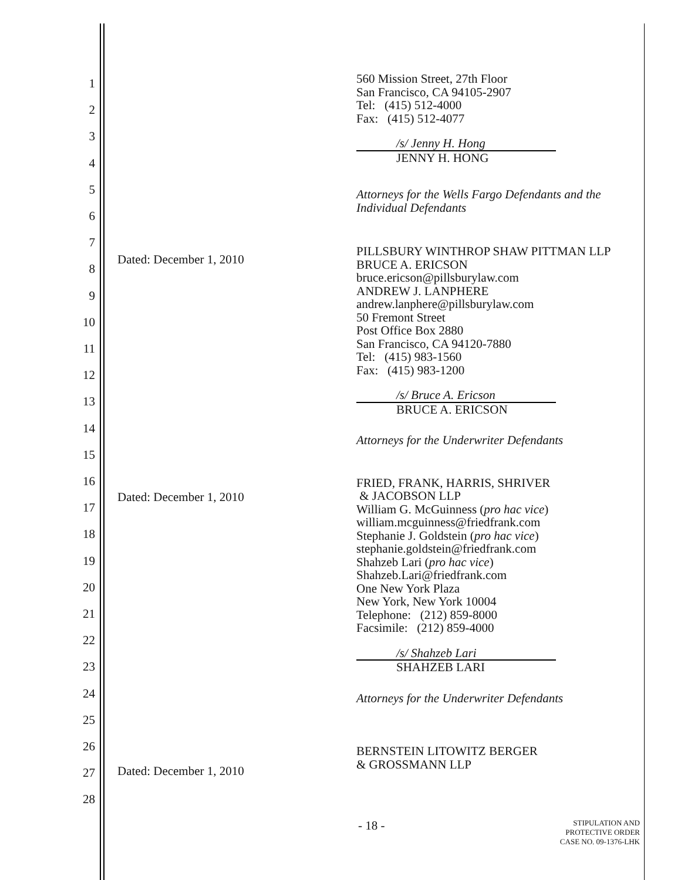1
2
3
4
5
6
7
8
9
10
11
12
13
14
15
16
17
18
19
20
21
22
23
24
25
26
27
28
Dated: December 1, 2010
Dated: December 1, 2010
Dated: December 1, 2010
560 Mission Street, 27th Floor
San Francisco, CA 94105-2907
Tel: (415) 512-4000
Fax: (415) 512-4077
/s/ Jenny H. Hong
JENNY H. HONG
Attorneys for the Wells Fargo Defendants and the
Individual Defendants
PILLSBURY WINTHROP SHAW PITTMAN LLP
BRUCE A. ERICSON
bruce.ericson@pillsburylaw.com
ANDREW J. LANPHERE
andrew.lanphere@pillsburylaw.com
50 Fremont Street
Post Office Box 2880
San Francisco, CA 94120-7880
Tel: (415) 983-1560
Fax: (415) 983-1200
/s/ Bruce A. Ericson
BRUCE A. ERICSON
Attorneys for the Underwriter Defendants
FRIED, FRANK, HARRIS, SHRIVER
& JACOBSON LLP
William G. McGuinness (pro hac vice)
william.mcguinness@friedfrank.com
Stephanie J. Goldstein (pro hac vice)
stephanie.goldstein@friedfrank.com
Shahzeb Lari (pro hac vice)
Shahzeb.Lari@friedfrank.com
One New York Plaza
New York, New York 10004
Telephone: (212) 859-8000
Facsimile: (212) 859-4000
/s/ Shahzeb Lari
SHAHZEB LARI
Attorneys for the Underwriter Defendants
BERNSTEIN LITOWITZ BERGER
& GROSSMANN LLP
- 18 -
STIPULATION AND
PROTECTIVE ORDER
CASE NO. 09-1376-LHK